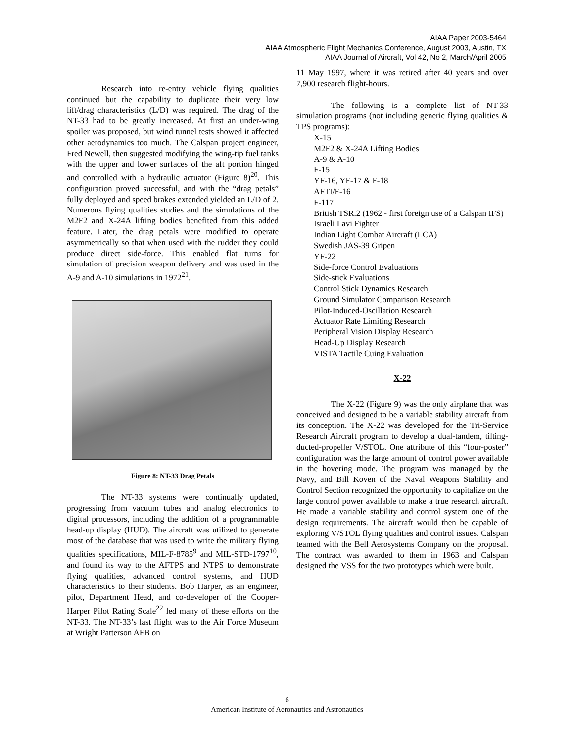AIAA Paper 2003-5464
AIAA Atmospheric Flight Mechanics Conference, August 2003, Austin, TX
AIAA Journal of Aircraft, Vol 42, No 2, March/April 2005
Research into re-entry vehicle flying qualities continued but the capability to duplicate their very low lift/drag characteristics (L/D) was required. The drag of the NT-33 had to be greatly increased. At first an under-wing spoiler was proposed, but wind tunnel tests showed it affected other aerodynamics too much. The Calspan project engineer, Fred Newell, then suggested modifying the wing-tip fuel tanks with the upper and lower surfaces of the aft portion hinged and controlled with a hydraulic actuator (Figure 8)<sup>20</sup>. This configuration proved successful, and with the “drag petals” fully deployed and speed brakes extended yielded an L/D of 2. Numerous flying qualities studies and the simulations of the M2F2 and X-24A lifting bodies benefited from this added feature. Later, the drag petals were modified to operate asymmetrically so that when used with the rudder they could produce direct side-force. This enabled flat turns for simulation of precision weapon delivery and was used in the A-9 and A-10 simulations in 1972<sup>21</sup>.
Figure 8: NT-33 Drag Petals
The NT-33 systems were continually updated, progressing from vacuum tubes and analog electronics to digital processors, including the addition of a programmable head-up display (HUD). The aircraft was utilized to generate most of the database that was used to write the military flying qualities specifications, MIL-F-8785<sup>9</sup> and MIL-STD-1797<sup>10</sup>, and found its way to the AFTPS and NTPS to demonstrate flying qualities, advanced control systems, and HUD characteristics to their students. Bob Harper, as an engineer, pilot, Department Head, and co-developer of the Cooper-Harper Pilot Rating Scale<sup>22</sup> led many of these efforts on the NT-33. The NT-33’s last flight was to the Air Force Museum at Wright Patterson AFB on
11 May 1997, where it was retired after 40 years and over 7,900 research flight-hours.
The following is a complete list of NT-33 simulation programs (not including generic flying qualities & TPS programs):
X-15
M2F2 & X-24A Lifting Bodies
A-9 & A-10
F-15
YF-16, YF-17 & F-18
AFTI/F-16
F-117
British TSR.2 (1962 - first foreign use of a Calspan IFS)
Israeli Lavi Fighter
Indian Light Combat Aircraft (LCA)
Swedish JAS-39 Gripen
YF-22
Side-force Control Evaluations
Side-stick Evaluations
Control Stick Dynamics Research
Ground Simulator Comparison Research
Pilot-Induced-Oscillation Research
Actuator Rate Limiting Research
Peripheral Vision Display Research
Head-Up Display Research
VISTA Tactile Cuing Evaluation
X-22
The X-22 (Figure 9) was the only airplane that was conceived and designed to be a variable stability aircraft from its conception. The X-22 was developed for the Tri-Service Research Aircraft program to develop a dual-tandem, tilting-ducted-propeller V/STOL. One attribute of this “four-poster” configuration was the large amount of control power available in the hovering mode. The program was managed by the Navy, and Bill Koven of the Naval Weapons Stability and Control Section recognized the opportunity to capitalize on the large control power available to make a true research aircraft. He made a variable stability and control system one of the design requirements. The aircraft would then be capable of exploring V/STOL flying qualities and control issues. Calspan teamed with the Bell Aerosystems Company on the proposal. The contract was awarded to them in 1963 and Calspan designed the VSS for the two prototypes which were built.
6
American Institute of Aeronautics and Astronautics